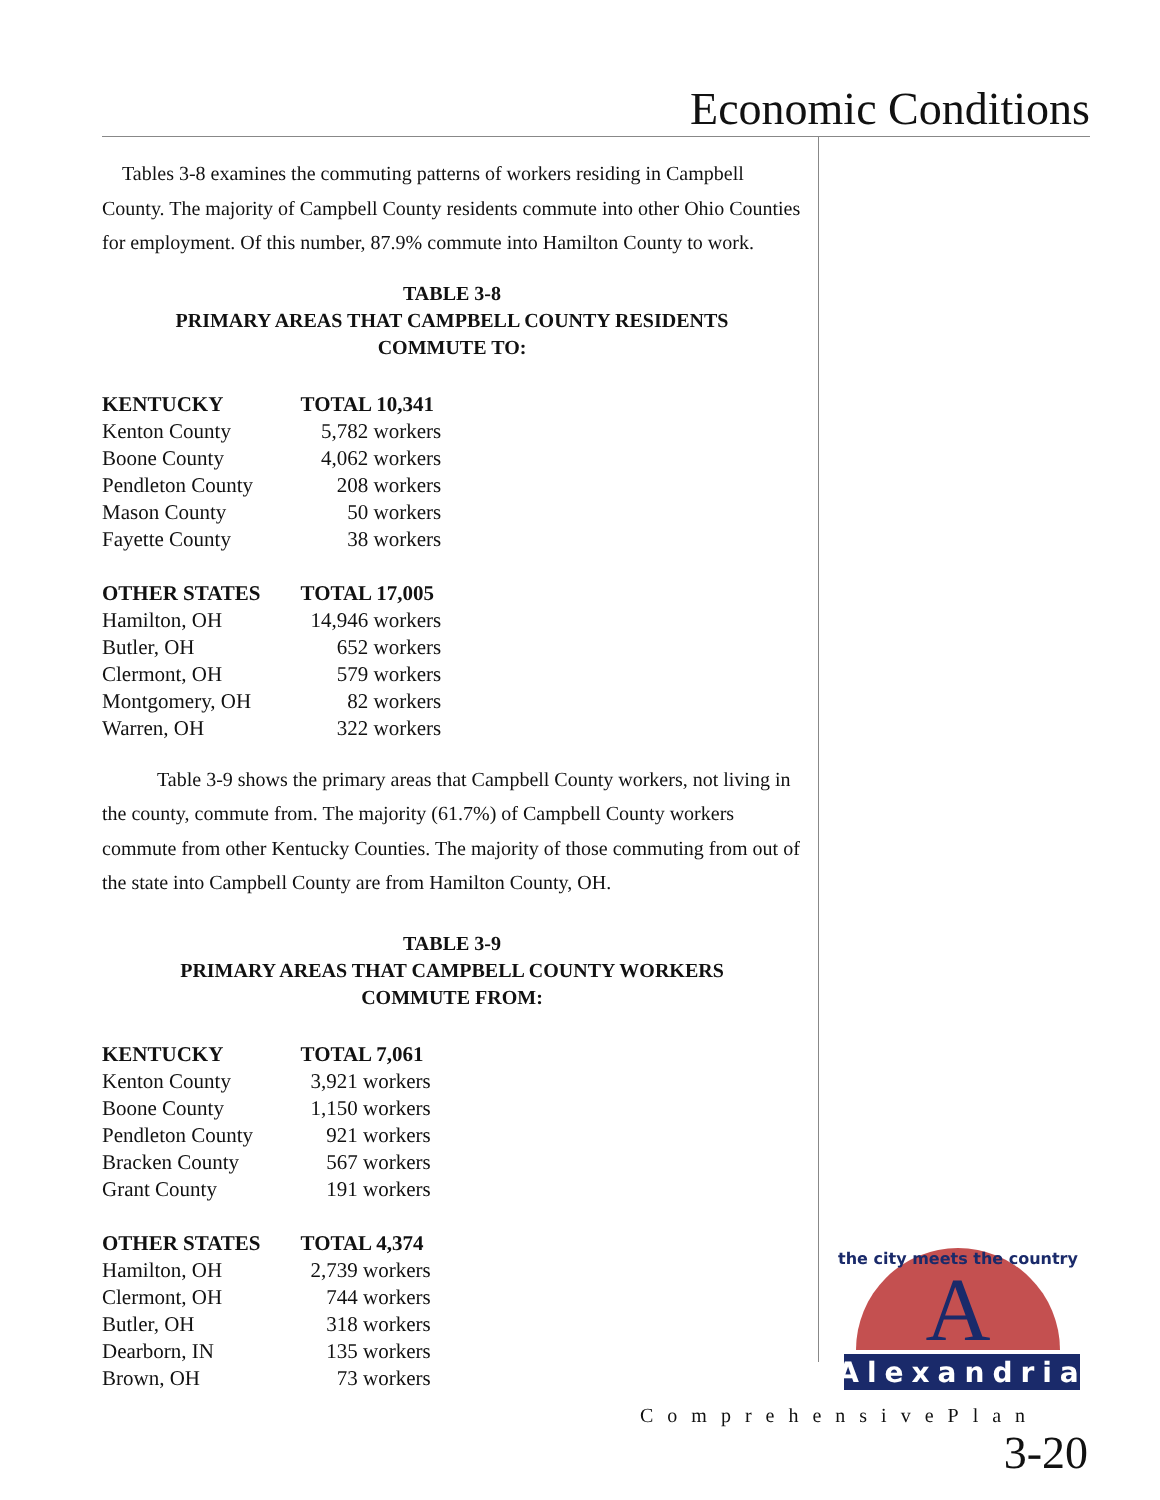Economic Conditions
Tables 3-8 examines the commuting patterns of workers residing in Campbell County. The majority of Campbell County residents commute into other Ohio Counties for employment. Of this number, 87.9% commute into Hamilton County to work.
TABLE 3-8
PRIMARY AREAS THAT CAMPBELL COUNTY RESIDENTS
COMMUTE TO:
| KENTUCKY | TOTAL 10,341 |
| --- | --- |
| Kenton County | 5,782 workers |
| Boone County | 4,062 workers |
| Pendleton County | 208 workers |
| Mason County | 50 workers |
| Fayette County | 38 workers |
| OTHER STATES | TOTAL 17,005 |
| Hamilton, OH | 14,946 workers |
| Butler, OH | 652 workers |
| Clermont, OH | 579 workers |
| Montgomery, OH | 82 workers |
| Warren, OH | 322 workers |
Table 3-9 shows the primary areas that Campbell County workers, not living in the county, commute from. The majority (61.7%) of Campbell County workers commute from other Kentucky Counties. The majority of those commuting from out of the state into Campbell County are from Hamilton County, OH.
TABLE 3-9
PRIMARY AREAS THAT CAMPBELL COUNTY WORKERS
COMMUTE FROM:
| KENTUCKY | TOTAL 7,061 |
| --- | --- |
| Kenton County | 3,921 workers |
| Boone County | 1,150 workers |
| Pendleton County | 921 workers |
| Bracken County | 567 workers |
| Grant County | 191 workers |
| OTHER STATES | TOTAL 4,374 |
| Hamilton, OH | 2,739 workers |
| Clermont, OH | 744 workers |
| Butler, OH | 318 workers |
| Dearborn, IN | 135 workers |
| Brown, OH | 73 workers |
A
the city meets the country
Alexandria
ComprehensivePlan
3-20